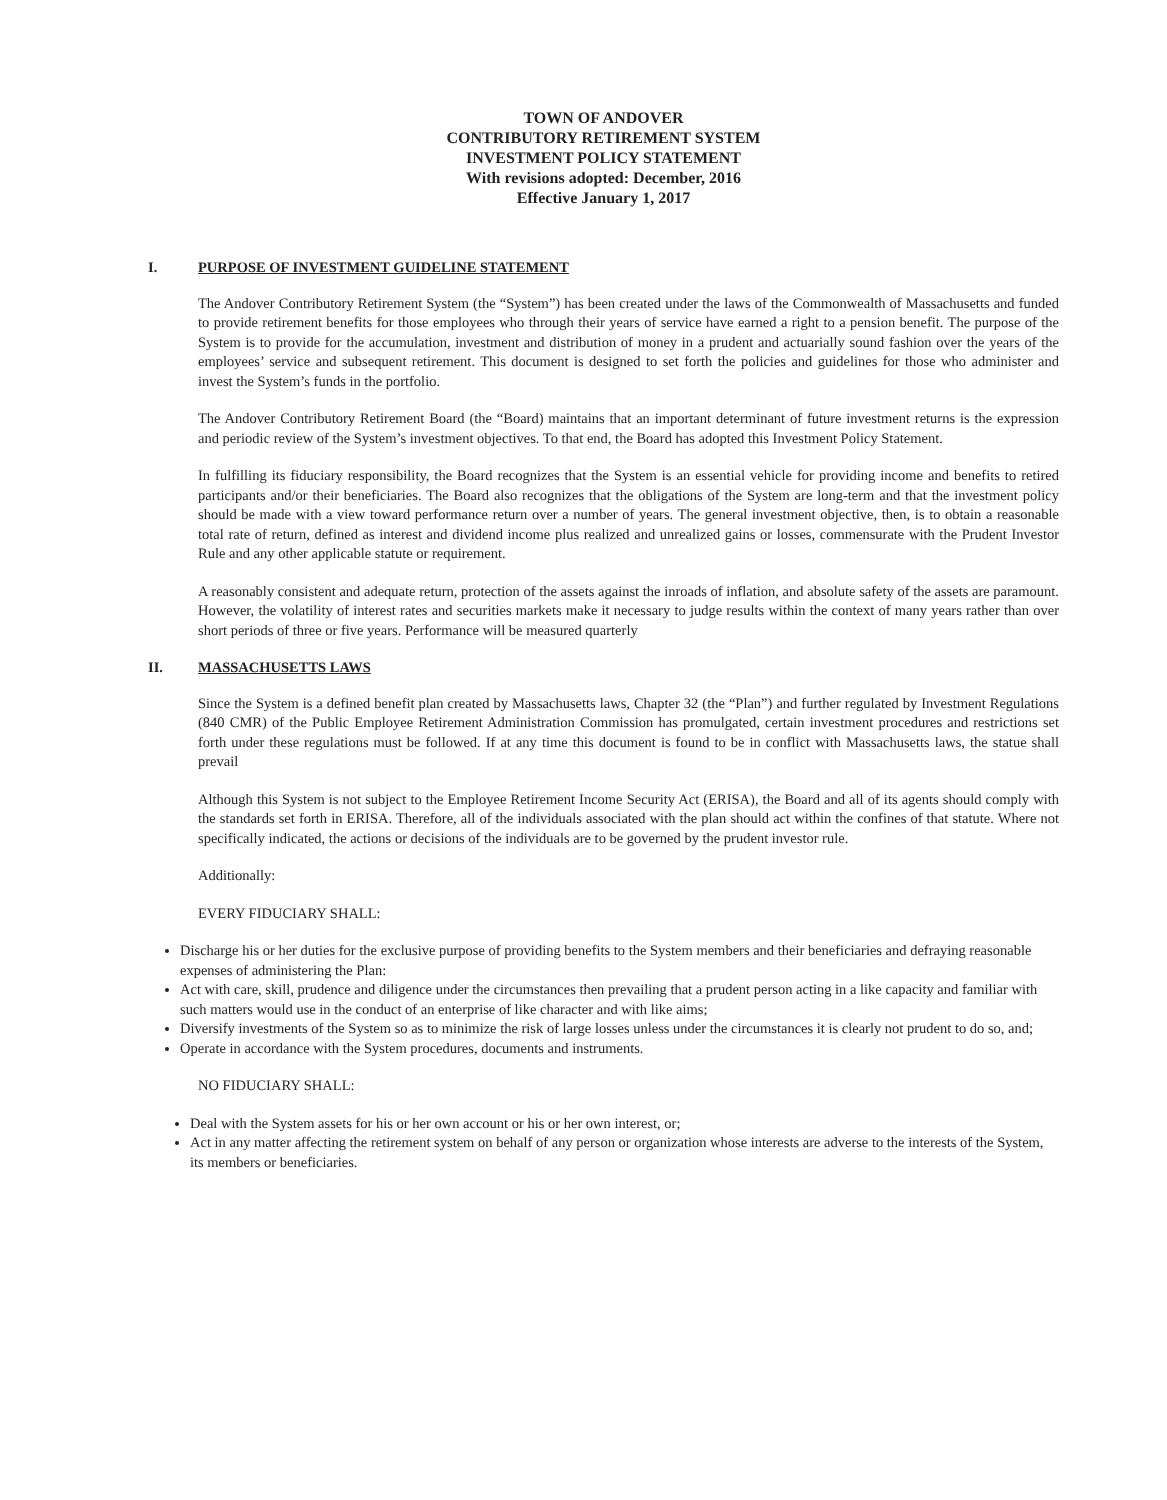TOWN OF ANDOVER
CONTRIBUTORY RETIREMENT SYSTEM
INVESTMENT POLICY STATEMENT
With revisions adopted: December, 2016
Effective January 1, 2017
I. PURPOSE OF INVESTMENT GUIDELINE STATEMENT
The Andover Contributory Retirement System (the “System”) has been created under the laws of the Commonwealth of Massachusetts and funded to provide retirement benefits for those employees who through their years of service have earned a right to a pension benefit. The purpose of the System is to provide for the accumulation, investment and distribution of money in a prudent and actuarially sound fashion over the years of the employees’ service and subsequent retirement. This document is designed to set forth the policies and guidelines for those who administer and invest the System’s funds in the portfolio.
The Andover Contributory Retirement Board (the “Board) maintains that an important determinant of future investment returns is the expression and periodic review of the System’s investment objectives. To that end, the Board has adopted this Investment Policy Statement.
In fulfilling its fiduciary responsibility, the Board recognizes that the System is an essential vehicle for providing income and benefits to retired participants and/or their beneficiaries. The Board also recognizes that the obligations of the System are long-term and that the investment policy should be made with a view toward performance return over a number of years. The general investment objective, then, is to obtain a reasonable total rate of return, defined as interest and dividend income plus realized and unrealized gains or losses, commensurate with the Prudent Investor Rule and any other applicable statute or requirement.
A reasonably consistent and adequate return, protection of the assets against the inroads of inflation, and absolute safety of the assets are paramount. However, the volatility of interest rates and securities markets make it necessary to judge results within the context of many years rather than over short periods of three or five years. Performance will be measured quarterly
II. MASSACHUSETTS LAWS
Since the System is a defined benefit plan created by Massachusetts laws, Chapter 32 (the “Plan”) and further regulated by Investment Regulations (840 CMR) of the Public Employee Retirement Administration Commission has promulgated, certain investment procedures and restrictions set forth under these regulations must be followed. If at any time this document is found to be in conflict with Massachusetts laws, the statue shall prevail
Although this System is not subject to the Employee Retirement Income Security Act (ERISA), the Board and all of its agents should comply with the standards set forth in ERISA. Therefore, all of the individuals associated with the plan should act within the confines of that statute. Where not specifically indicated, the actions or decisions of the individuals are to be governed by the prudent investor rule.
Additionally:
EVERY FIDUCIARY SHALL:
Discharge his or her duties for the exclusive purpose of providing benefits to the System members and their beneficiaries and defraying reasonable expenses of administering the Plan:
Act with care, skill, prudence and diligence under the circumstances then prevailing that a prudent person acting in a like capacity and familiar with such matters would use in the conduct of an enterprise of like character and with like aims;
Diversify investments of the System so as to minimize the risk of large losses unless under the circumstances it is clearly not prudent to do so, and;
Operate in accordance with the System procedures, documents and instruments.
NO FIDUCIARY SHALL:
Deal with the System assets for his or her own account or his or her own interest, or;
Act in any matter affecting the retirement system on behalf of any person or organization whose interests are adverse to the interests of the System, its members or beneficiaries.